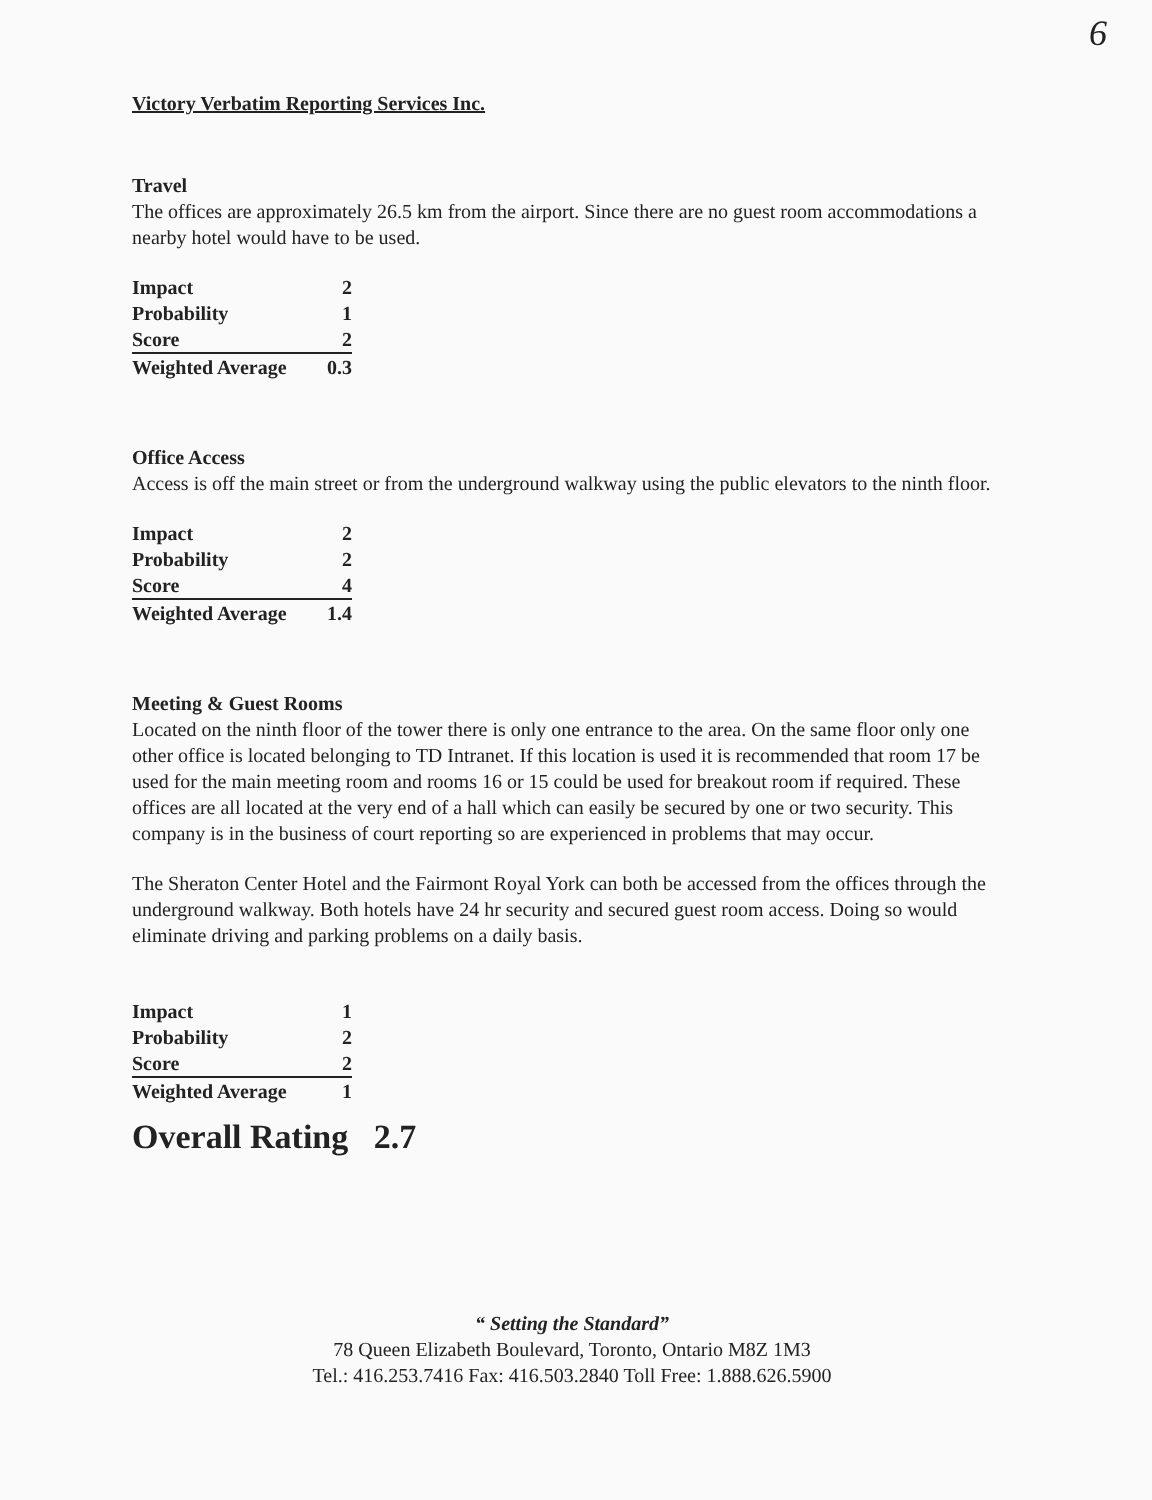6
Victory Verbatim Reporting Services Inc.
Travel
The offices are approximately 26.5 km from the airport. Since there are no guest room accommodations a nearby hotel would have to be used.
| Impact | 2 |
| Probability | 1 |
| Score | 2 |
| Weighted Average | 0.3 |
Office Access
Access is off the main street or from the underground walkway using the public elevators to the ninth floor.
| Impact | 2 |
| Probability | 2 |
| Score | 4 |
| Weighted Average | 1.4 |
Meeting & Guest Rooms
Located on the ninth floor of the tower there is only one entrance to the area. On the same floor only one other office is located belonging to TD Intranet. If this location is used it is recommended that room 17 be used for the main meeting room and rooms 16 or 15 could be used for breakout room if required. These offices are all located at the very end of a hall which can easily be secured by one or two security. This company is in the business of court reporting so are experienced in problems that may occur.
The Sheraton Center Hotel and the Fairmont Royal York can both be accessed from the offices through the underground walkway. Both hotels have 24 hr security and secured guest room access. Doing so would eliminate driving and parking problems on a daily basis.
| Impact | 1 |
| Probability | 2 |
| Score | 2 |
| Weighted Average | 1 |
Overall Rating 2.7
“ Setting the Standard”
78 Queen Elizabeth Boulevard, Toronto, Ontario M8Z 1M3
Tel.: 416.253.7416 Fax: 416.503.2840 Toll Free: 1.888.626.5900